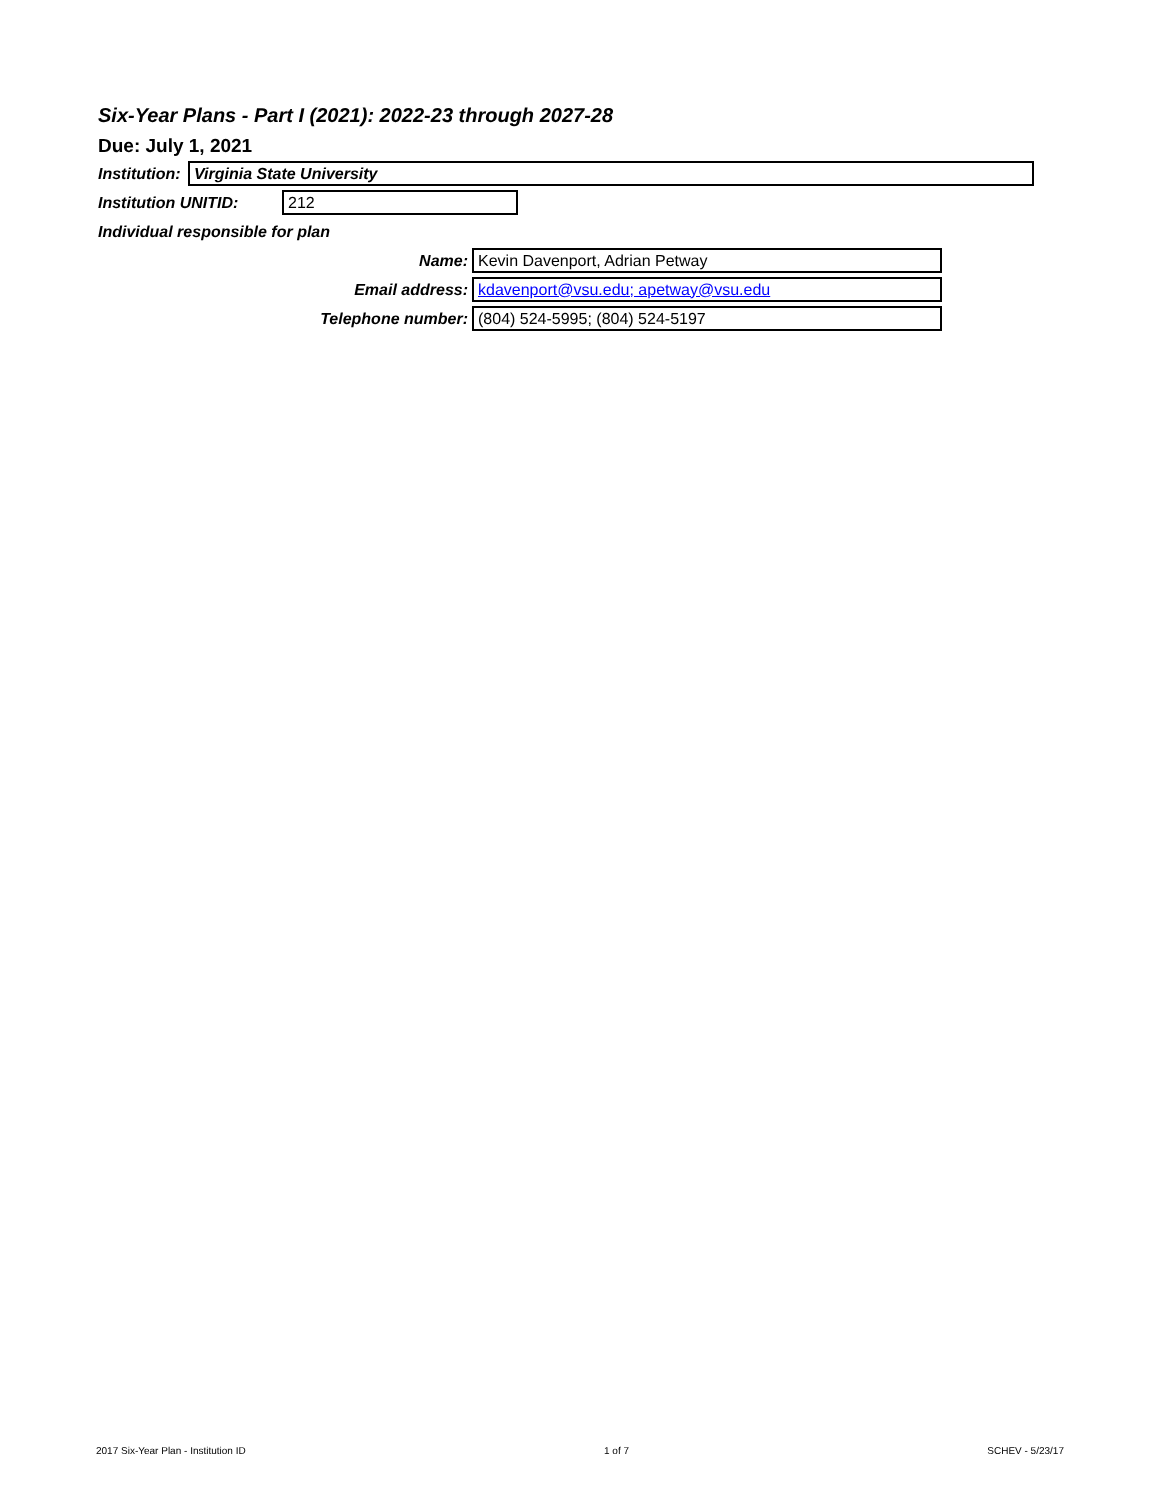Six-Year Plans - Part I (2021): 2022-23 through 2027-28
Due: July 1, 2021
Institution:
Virginia State University
Institution UNITID:
212
Individual responsible for plan
Name:
Kevin Davenport, Adrian Petway
Email address:
kdavenport@vsu.edu; apetway@vsu.edu
Telephone number:
(804) 524-5995; (804) 524-5197
2017 Six-Year Plan - Institution ID 1 of 7 SCHEV - 5/23/17